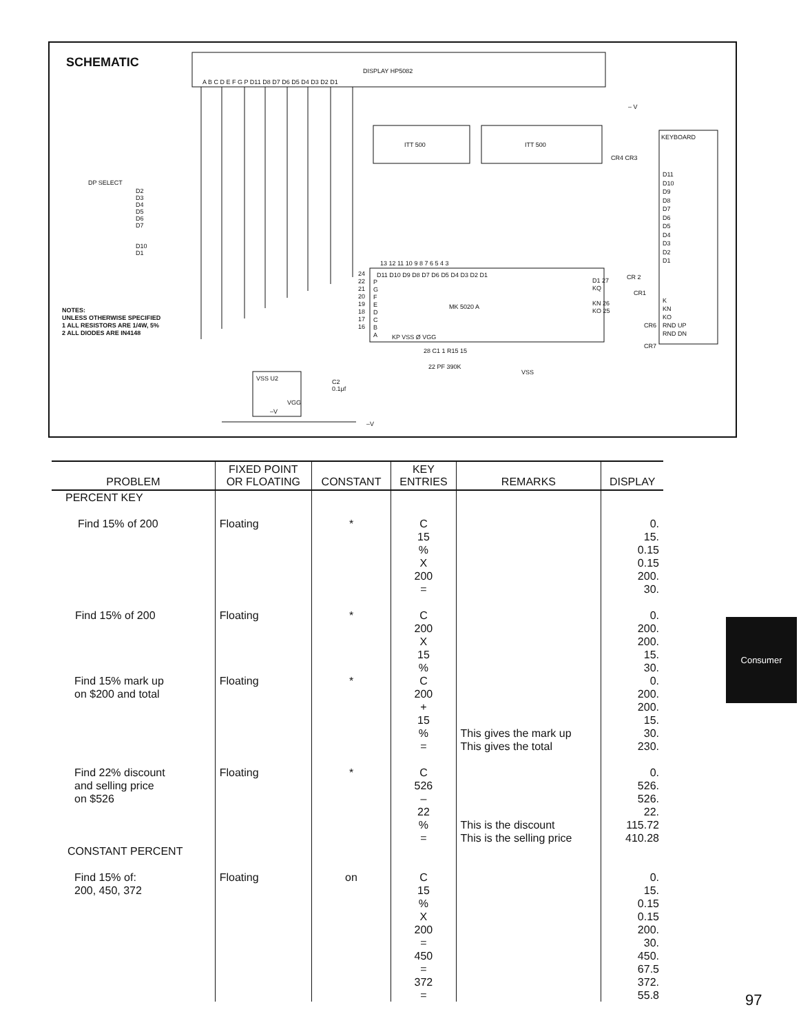SCHEMATIC
DISPLAY HP5082
A B C D E F G P D11 D8 D7 D6 D5 D4 D3 D2 D1
– V
ITT 500 ITT 500
KEYBOARD
CR4 CR3
D11
D10
D9
D8
D7
D6
D5
D4
D3
D2
D1
DP SELECT
D2
D3
D4
D5
D6
D7
D10
D1
NOTES:
UNLESS OTHERWISE SPECIFIED
1 ALL RESISTORS ARE 1/4W, 5%
2 ALL DIODES ARE IN4148
13 12 11 10 9 8 7 6 5 4 3
D11 D10 D9 D8 D7 D6 D5 D4 D3 D2 D1
MK 5020 A
24
22
21
20
19
18
17
16
P
G
F
E
D
C
B
A
D1 27
KQ
KN 26
KO 25
CR 2
CR1
K
KN
KO
RND UP
RND DN
CR6
CR7
KP VSS Ø VGG
28 C1 1 R15 15
22 PF 390K
VSS
VSS U2
C2
0.1μf
VGG
–V
–V
| PROBLEM | FIXED POINT OR FLOATING | CONSTANT | KEY ENTRIES | REMARKS | DISPLAY |
| --- | --- | --- | --- | --- | --- |
| PERCENT KEY | | | | | |
| Find 15% of 200 | Floating | * | C 15 % X 200 = | | 0. 15. 0.15 0.15 200. 30. |
| Find 15% of 200 | Floating | * | C 200 X 15 % | | 0. 200. 200. 15. 30. |
| Find 15% mark up on $200 and total | Floating | * | C 200 + 15 % = | This gives the mark up This gives the total | 0. 200. 200. 15. 30. 230. |
| Find 22% discount and selling price on $526 | Floating | * | C 526 – 22 % = | This is the discount This is the selling price | 0. 526. 526. 22. 115.72 410.28 |
| CONSTANT PERCENT | | | | | |
| Find 15% of: 200, 450, 372 | Floating | on | C 15 % X 200 = 450 = 372 = | | 0. 15. 0.15 0.15 200. 30. 450. 67.5 372. 55.8 |
Consumer
97